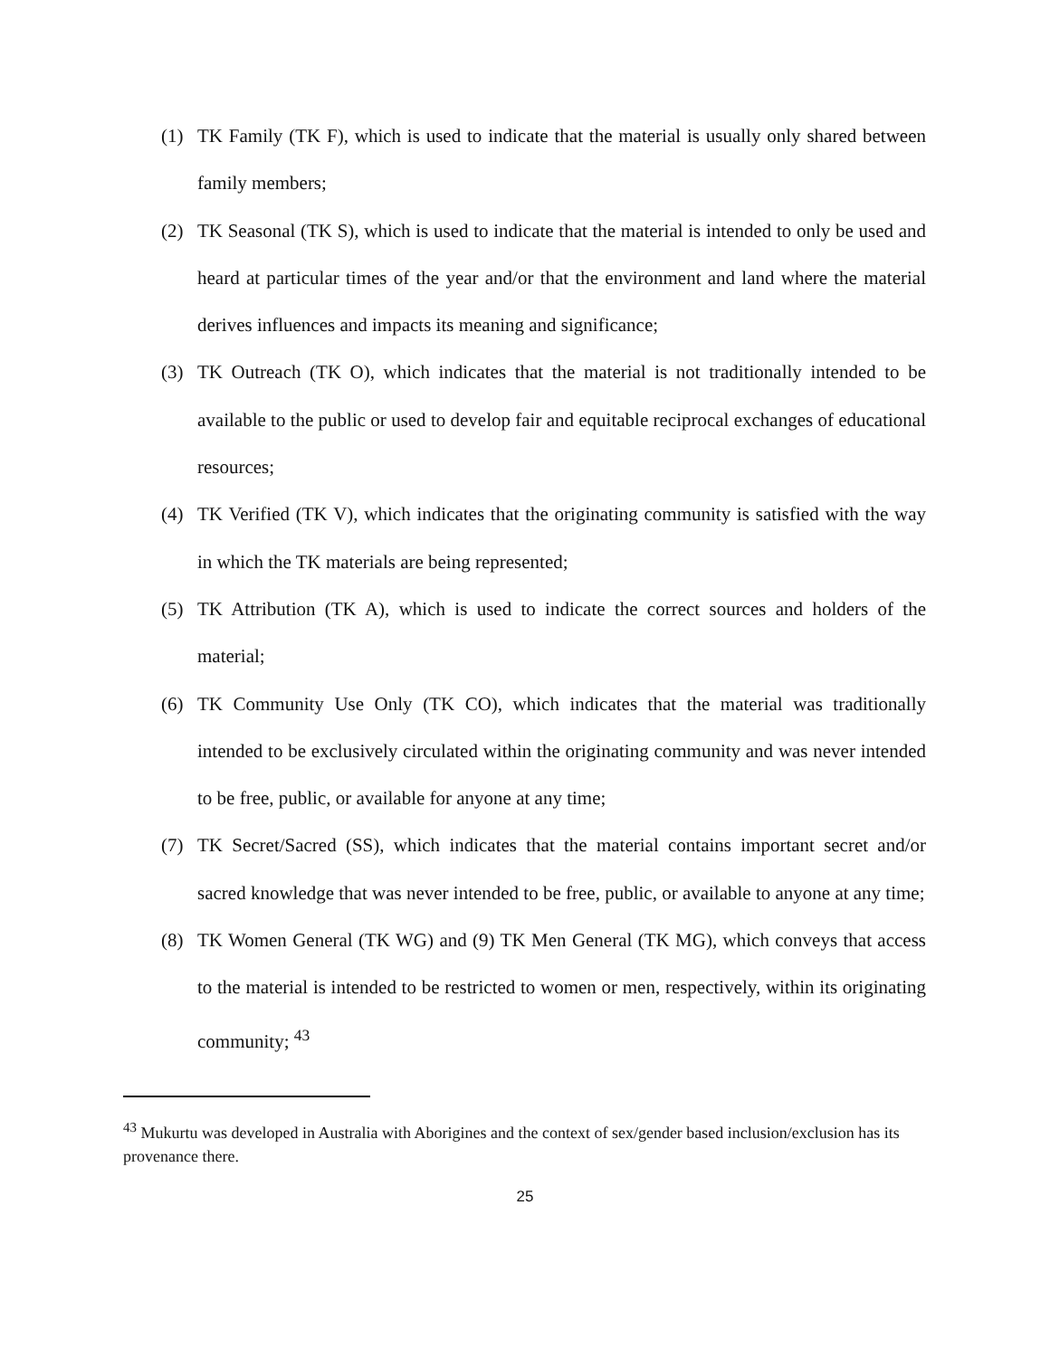(1) TK Family (TK F), which is used to indicate that the material is usually only shared between family members;
(2) TK Seasonal (TK S), which is used to indicate that the material is intended to only be used and heard at particular times of the year and/or that the environment and land where the material derives influences and impacts its meaning and significance;
(3) TK Outreach (TK O), which indicates that the material is not traditionally intended to be available to the public or used to develop fair and equitable reciprocal exchanges of educational resources;
(4) TK Verified (TK V), which indicates that the originating community is satisfied with the way in which the TK materials are being represented;
(5) TK Attribution (TK A), which is used to indicate the correct sources and holders of the material;
(6) TK Community Use Only (TK CO), which indicates that the material was traditionally intended to be exclusively circulated within the originating community and was never intended to be free, public, or available for anyone at any time;
(7) TK Secret/Sacred (SS), which indicates that the material contains important secret and/or sacred knowledge that was never intended to be free, public, or available to anyone at any time;
(8) TK Women General (TK WG) and (9) TK Men General (TK MG), which conveys that access to the material is intended to be restricted to women or men, respectively, within its originating community; <sup>43</sup>
<sup>43</sup> Mukurtu was developed in Australia with Aborigines and the context of sex/gender based inclusion/exclusion has its provenance there.
25